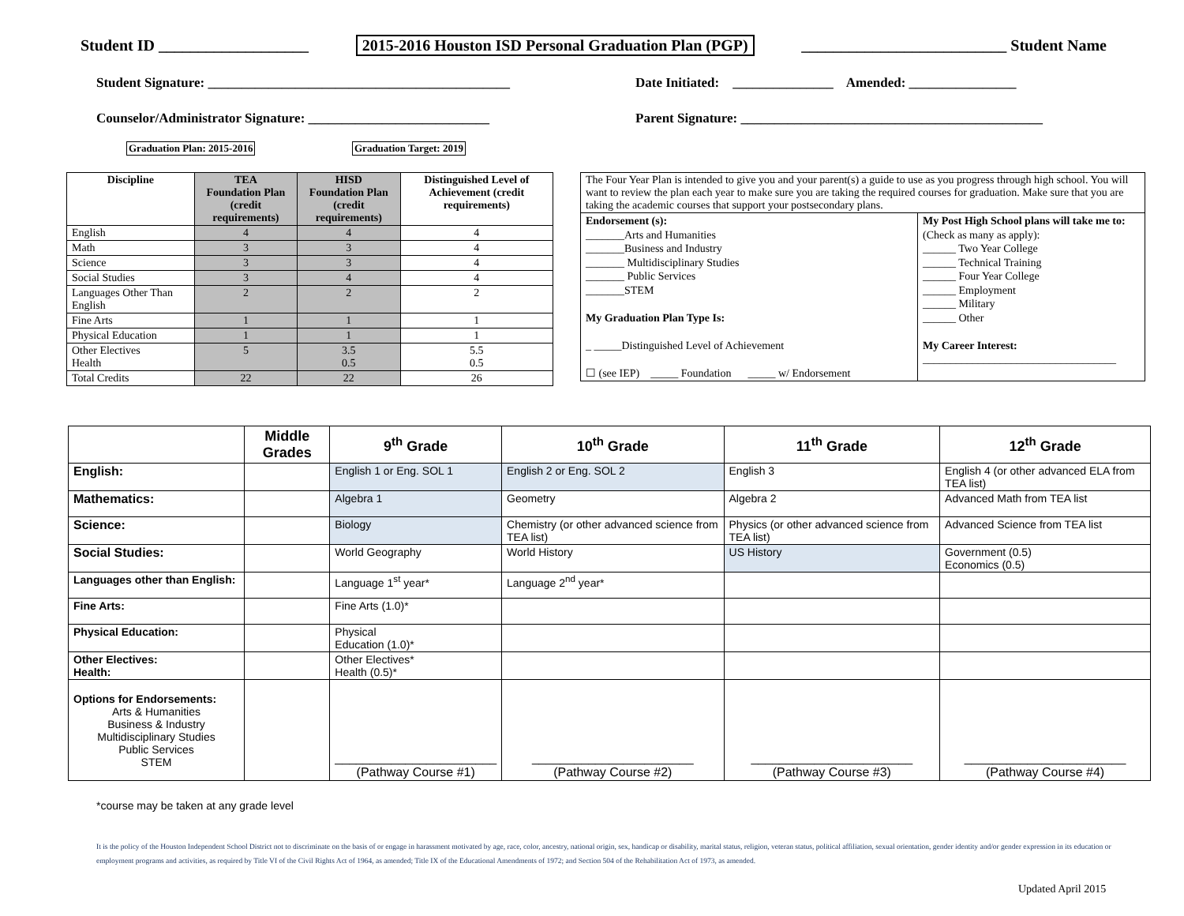Student ID ___________________ 2015-2016 Houston ISD Personal Graduation Plan (PGP) __________________________ Student Name
Student Signature: _____________________________________________
Date Initiated: _______________ Amended: ________________
Counselor/Administrator Signature: ___________________________
Parent Signature: _____________________________________________
Graduation Plan: 2015-2016 Graduation Target: 2019
| Discipline | TEA Foundation Plan (credit requirements) | HISD Foundation Plan (credit requirements) | Distinguished Level of Achievement (credit requirements) |
| --- | --- | --- | --- |
| English | 4 | 4 | 4 |
| Math | 3 | 3 | 4 |
| Science | 3 | 3 | 4 |
| Social Studies | 3 | 4 | 4 |
| Languages Other Than English | 2 | 2 | 2 |
| Fine Arts | 1 | 1 | 1 |
| Physical Education | 1 | 1 | 1 |
| Other Electives Health | 5 | 3.5 0.5 | 5.5 0.5 |
| Total Credits | 22 | 22 | 26 |
| The Four Year Plan is intended to give you and your parent(s) a guide to use as you progress through high school. You will want to review the plan each year to make sure you are taking the required courses for graduation. Make sure that you are taking the academic courses that support your postsecondary plans. | |
| Endorsement (s): _______Arts and Humanities _______Business and Industry _______ Multidisciplinary Studies _______ Public Services _______STEM My Graduation Plan Type Is: _ _____Distinguished Level of Achievement ☐ (see IEP) _____ Foundation _____ w/ Endorsement | My Post High School plans will take me to: (Check as many as apply): ______ Two Year College ______ Technical Training ______ Four Year College ______ Employment ______ Military ______ Other My Career Interest: ___________________________________ |
| | Middle Grades | 9<sup>th</sup> Grade | 10<sup>th</sup> Grade | 11<sup>th</sup> Grade | 12<sup>th</sup> Grade |
| --- | --- | --- | --- | --- | --- |
| English: | | English 1 or Eng. SOL 1 | English 2 or Eng. SOL 2 | English 3 | English 4 (or other advanced ELA from TEA list) |
| Mathematics: | | Algebra 1 | Geometry | Algebra 2 | Advanced Math from TEA list |
| Science: | | Biology | Chemistry (or other advanced science from TEA list) | Physics (or other advanced science from TEA list) | Advanced Science from TEA list |
| Social Studies: | | World Geography | World History | US History | Government (0.5) Economics (0.5) |
| Languages other than English: | | Language 1<sup>st</sup> year* | Language 2<sup>nd</sup> year* | | |
| Fine Arts: | | Fine Arts (1.0)* | | | |
| Physical Education: | | Physical Education (1.0)* | | | |
| Other Electives: Health: | | Other Electives* Health (0.5)* | | | |
| Options for Endorsements: Arts & Humanities Business & Industry Multidisciplinary Studies Public Services STEM | | _______________________ (Pathway Course #1) | _______________________ (Pathway Course #2) | _______________________ (Pathway Course #3) | _______________________ (Pathway Course #4) |
*course may be taken at any grade level
It is the policy of the Houston Independent School District not to discriminate on the basis of or engage in harassment motivated by age, race, color, ancestry, national origin, sex, handicap or disability, marital status, religion, veteran status, political affiliation, sexual orientation, gender identity and/or gender expression in its education or employment programs and activities, as required by Title VI of the Civil Rights Act of 1964, as amended; Title IX of the Educational Amendments of 1972; and Section 504 of the Rehabilitation Act of 1973, as amended.
Updated April 2015